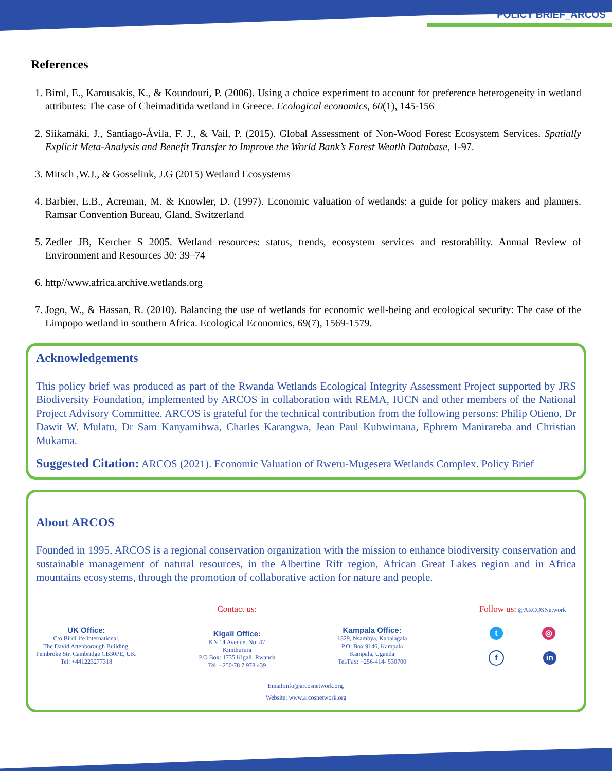POLICY BRIEF_ARCOS
References
1. Birol, E., Karousakis, K., & Koundouri, P. (2006). Using a choice experiment to account for preference heterogeneity in wetland attributes: The case of Cheimaditida wetland in Greece. Ecological economics, 60(1), 145-156
2. Siikamäki, J., Santiago-Ávila, F. J., & Vail, P. (2015). Global Assessment of Non-Wood Forest Ecosystem Services. Spatially Explicit Meta-Analysis and Benefit Transfer to Improve the World Bank’s Forest Weatlh Database, 1-97.
3. Mitsch ,W.J., & Gosselink, J.G (2015) Wetland Ecosystems
4. Barbier, E.B., Acreman, M. & Knowler, D. (1997). Economic valuation of wetlands: a guide for policy makers and planners. Ramsar Convention Bureau, Gland, Switzerland
5. Zedler JB, Kercher S 2005. Wetland resources: status, trends, ecosystem services and restorability. Annual Review of Environment and Resources 30: 39–74
6. http//www.africa.archive.wetlands.org
7. Jogo, W., & Hassan, R. (2010). Balancing the use of wetlands for economic well-being and ecological security: The case of the Limpopo wetland in southern Africa. Ecological Economics, 69(7), 1569-1579.
Acknowledgements
This policy brief was produced as part of the Rwanda Wetlands Ecological Integrity Assessment Project supported by JRS Biodiversity Foundation, implemented by ARCOS in collaboration with REMA, IUCN and other members of the National Project Advisory Committee. ARCOS is grateful for the technical contribution from the following persons: Philip Otieno, Dr Dawit W. Mulatu, Dr Sam Kanyamibwa, Charles Karangwa, Jean Paul Kubwimana, Ephrem Manirareba and Christian Mukama.
Suggested Citation: ARCOS (2021). Economic Valuation of Rweru-Mugesera Wetlands Complex. Policy Brief
About ARCOS
Founded in 1995, ARCOS is a regional conservation organization with the mission to enhance biodiversity conservation and sustainable management of natural resources, in the Albertine Rift region, African Great Lakes region and in Africa mountains ecosystems, through the promotion of collaborative action for nature and people.
UK Office:
C/o BirdLife International,
The David Attenborough Building,
Pembroke Str, Cambridge CB30PE, UK.
Tel: +441223277318
Contact us:
Kigali Office:
KN 14 Avenue, No. 47
Kimihurura
P.O Box: 1735 Kigali, Rwanda
Tel: +250/78 7 978 439
Kampala Office:
1329, Nsambya, Kabalagala
P.O. Box 9146, Kampala
Kampala, Uganda
Tel/Fax: +256-414- 530700
Follow us: @ARCOSNetwork
t ◎
f in
Email:info@arcosnetwork.org,
Website: www.arcosnetwork.org